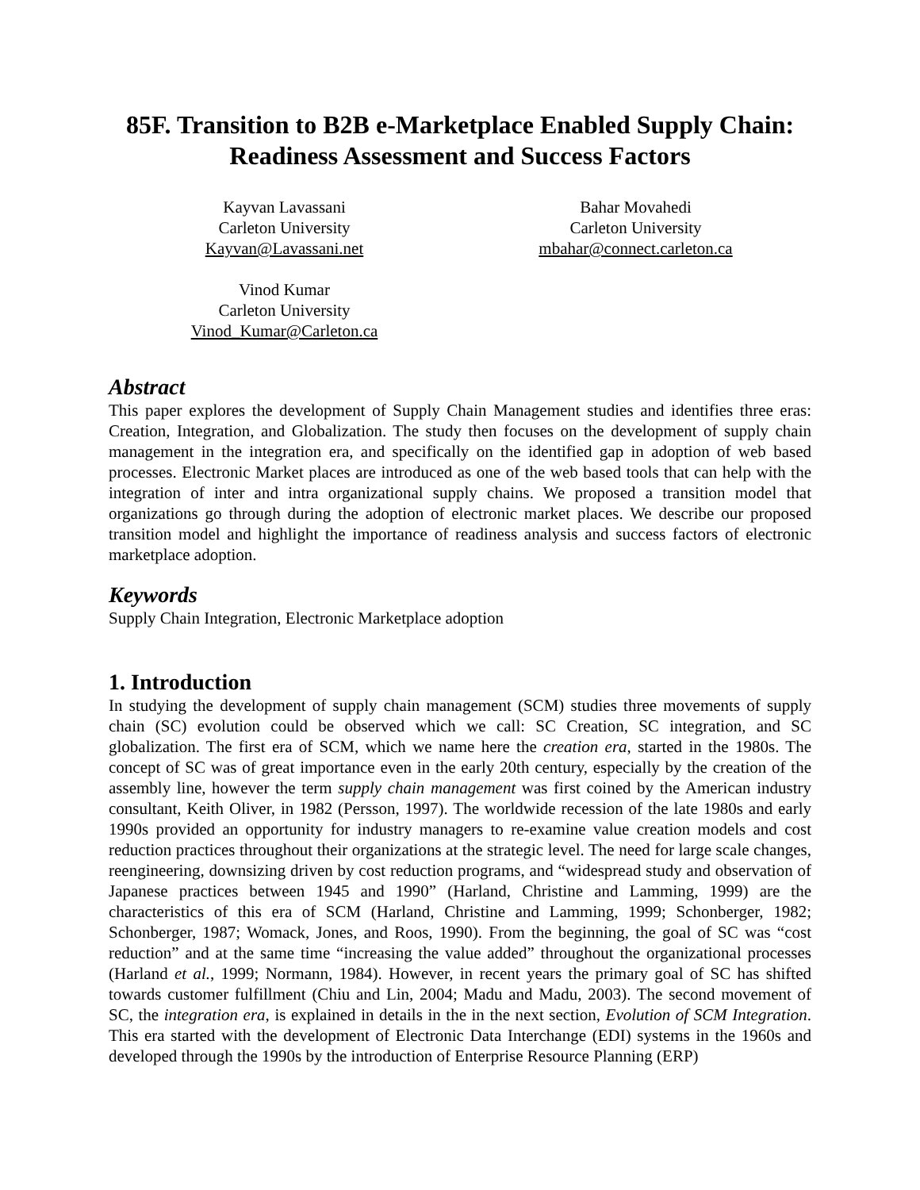85F. Transition to B2B e-Marketplace Enabled Supply Chain: Readiness Assessment and Success Factors
Kayvan Lavassani
Carleton University
Kayvan@Lavassani.net
Bahar Movahedi
Carleton University
mbahar@connect.carleton.ca
Vinod Kumar
Carleton University
Vinod_Kumar@Carleton.ca
Abstract
This paper explores the development of Supply Chain Management studies and identifies three eras: Creation, Integration, and Globalization. The study then focuses on the development of supply chain management in the integration era, and specifically on the identified gap in adoption of web based processes. Electronic Market places are introduced as one of the web based tools that can help with the integration of inter and intra organizational supply chains. We proposed a transition model that organizations go through during the adoption of electronic market places. We describe our proposed transition model and highlight the importance of readiness analysis and success factors of electronic marketplace adoption.
Keywords
Supply Chain Integration, Electronic Marketplace adoption
1. Introduction
In studying the development of supply chain management (SCM) studies three movements of supply chain (SC) evolution could be observed which we call: SC Creation, SC integration, and SC globalization. The first era of SCM, which we name here the creation era, started in the 1980s. The concept of SC was of great importance even in the early 20th century, especially by the creation of the assembly line, however the term supply chain management was first coined by the American industry consultant, Keith Oliver, in 1982 (Persson, 1997). The worldwide recession of the late 1980s and early 1990s provided an opportunity for industry managers to re-examine value creation models and cost reduction practices throughout their organizations at the strategic level. The need for large scale changes, reengineering, downsizing driven by cost reduction programs, and “widespread study and observation of Japanese practices between 1945 and 1990” (Harland, Christine and Lamming, 1999) are the characteristics of this era of SCM (Harland, Christine and Lamming, 1999; Schonberger, 1982; Schonberger, 1987; Womack, Jones, and Roos, 1990). From the beginning, the goal of SC was “cost reduction” and at the same time “increasing the value added” throughout the organizational processes (Harland et al., 1999; Normann, 1984). However, in recent years the primary goal of SC has shifted towards customer fulfillment (Chiu and Lin, 2004; Madu and Madu, 2003). The second movement of SC, the integration era, is explained in details in the in the next section, Evolution of SCM Integration. This era started with the development of Electronic Data Interchange (EDI) systems in the 1960s and developed through the 1990s by the introduction of Enterprise Resource Planning (ERP)